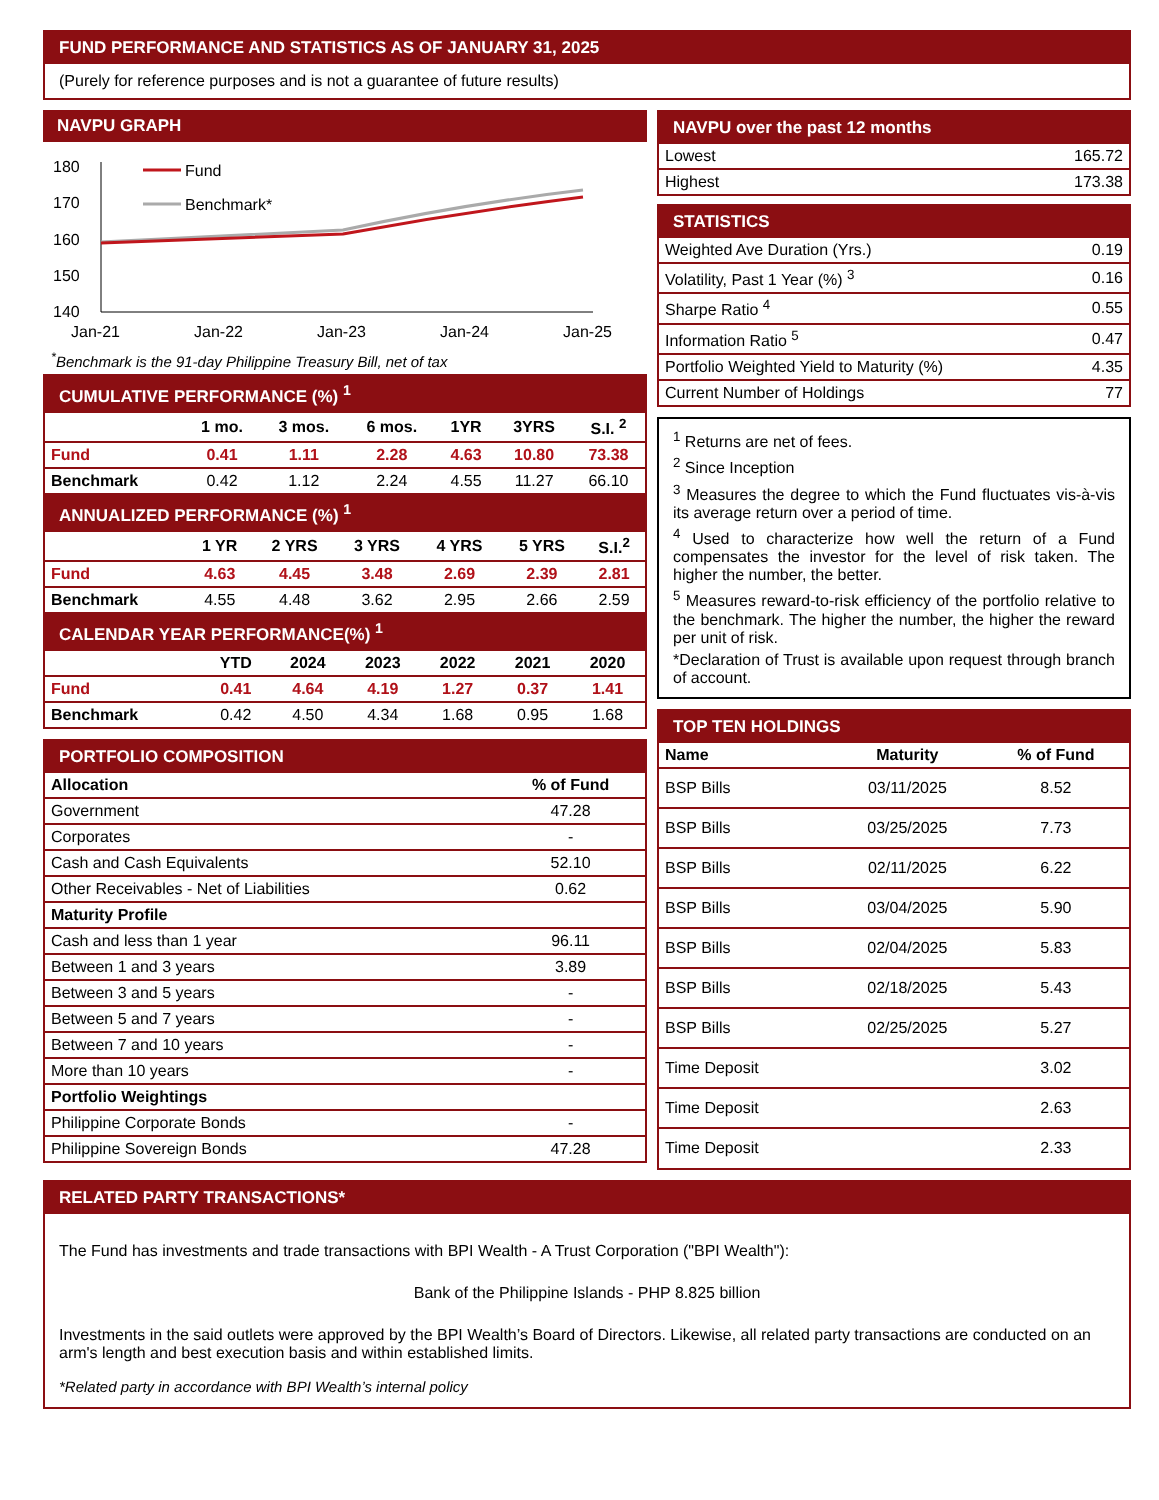FUND PERFORMANCE AND STATISTICS AS OF JANUARY 31, 2025
(Purely for reference purposes and is not a guarantee of future results)
NAVPU GRAPH
180
170
160
150
140
Fund
Benchmark*
Jan-21
Jan-22
Jan-23
Jan-24
Jan-25
<sup>*</sup> Benchmark is the 91-day Philippine Treasury Bill, net of tax
CUMULATIVE PERFORMANCE (%) <sup>1</sup>
| | 1 mo. | 3 mos. | 6 mos. | 1YR | 3YRS | S.I. <sup>2</sup> |
| --- | --- | --- | --- | --- | --- | --- |
| Fund | 0.41 | 1.11 | 2.28 | 4.63 | 10.80 | 73.38 |
| Benchmark | 0.42 | 1.12 | 2.24 | 4.55 | 11.27 | 66.10 |
ANNUALIZED PERFORMANCE (%) <sup>1</sup>
| | 1 YR | 2 YRS | 3 YRS | 4 YRS | 5 YRS | S.I.<sup>2</sup> |
| --- | --- | --- | --- | --- | --- | --- |
| Fund | 4.63 | 4.45 | 3.48 | 2.69 | 2.39 | 2.81 |
| Benchmark | 4.55 | 4.48 | 3.62 | 2.95 | 2.66 | 2.59 |
CALENDAR YEAR PERFORMANCE(%) <sup>1</sup>
| | YTD | 2024 | 2023 | 2022 | 2021 | 2020 |
| --- | --- | --- | --- | --- | --- | --- |
| Fund | 0.41 | 4.64 | 4.19 | 1.27 | 0.37 | 1.41 |
| Benchmark | 0.42 | 4.50 | 4.34 | 1.68 | 0.95 | 1.68 |
PORTFOLIO COMPOSITION
| Allocation | % of Fund |
| --- | --- |
| Government | 47.28 |
| Corporates | - |
| Cash and Cash Equivalents | 52.10 |
| Other Receivables - Net of Liabilities | 0.62 |
| Maturity Profile | |
| Cash and less than 1 year | 96.11 |
| Between 1 and 3 years | 3.89 |
| Between 3 and 5 years | - |
| Between 5 and 7 years | - |
| Between 7 and 10 years | - |
| More than 10 years | - |
| Portfolio Weightings | |
| Philippine Corporate Bonds | - |
| Philippine Sovereign Bonds | 47.28 |
NAVPU over the past 12 months
| Lowest | 165.72 |
| Highest | 173.38 |
STATISTICS
| Weighted Ave Duration (Yrs.) | 0.19 |
| Volatility, Past 1 Year (%) <sup>3</sup> | 0.16 |
| Sharpe Ratio <sup>4</sup> | 0.55 |
| Information Ratio <sup>5</sup> | 0.47 |
| Portfolio Weighted Yield to Maturity (%) | 4.35 |
| Current Number of Holdings | 77 |
<sup>1</sup> Returns are net of fees.
<sup>2</sup> Since Inception
<sup>3</sup> Measures the degree to which the Fund fluctuates vis-à-vis its average return over a period of time.
<sup>4</sup> Used to characterize how well the return of a Fund compensates the investor for the level of risk taken. The higher the number, the better.
<sup>5</sup> Measures reward-to-risk efficiency of the portfolio relative to the benchmark. The higher the number, the higher the reward per unit of risk.
*Declaration of Trust is available upon request through branch of account.
TOP TEN HOLDINGS
| Name | Maturity | % of Fund |
| --- | --- | --- |
| BSP Bills | 03/11/2025 | 8.52 |
| BSP Bills | 03/25/2025 | 7.73 |
| BSP Bills | 02/11/2025 | 6.22 |
| BSP Bills | 03/04/2025 | 5.90 |
| BSP Bills | 02/04/2025 | 5.83 |
| BSP Bills | 02/18/2025 | 5.43 |
| BSP Bills | 02/25/2025 | 5.27 |
| Time Deposit | | 3.02 |
| Time Deposit | | 2.63 |
| Time Deposit | | 2.33 |
RELATED PARTY TRANSACTIONS*
The Fund has investments and trade transactions with BPI Wealth - A Trust Corporation ("BPI Wealth"):
Bank of the Philippine Islands - PHP 8.825 billion
Investments in the said outlets were approved by the BPI Wealth’s Board of Directors. Likewise, all related party transactions are conducted on an arm's length and best execution basis and within established limits.
*Related party in accordance with BPI Wealth’s internal policy